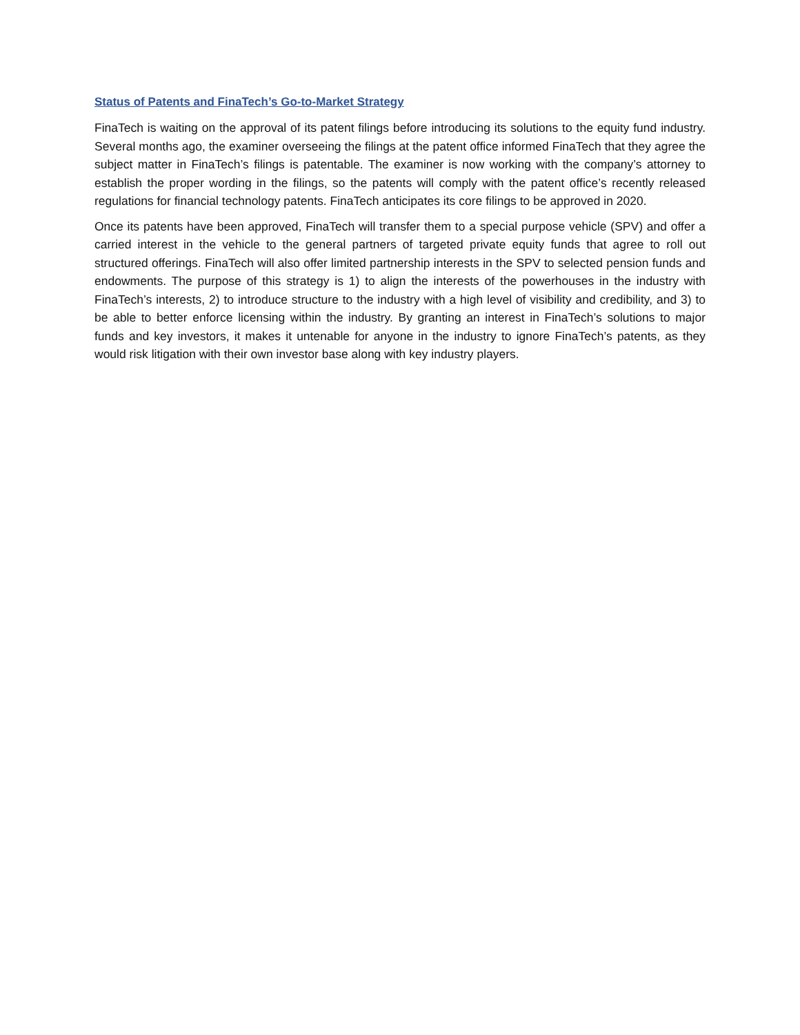Status of Patents and FinaTech’s Go-to-Market Strategy
FinaTech is waiting on the approval of its patent filings before introducing its solutions to the equity fund industry. Several months ago, the examiner overseeing the filings at the patent office informed FinaTech that they agree the subject matter in FinaTech’s filings is patentable. The examiner is now working with the company’s attorney to establish the proper wording in the filings, so the patents will comply with the patent office’s recently released regulations for financial technology patents. FinaTech anticipates its core filings to be approved in 2020.
Once its patents have been approved, FinaTech will transfer them to a special purpose vehicle (SPV) and offer a carried interest in the vehicle to the general partners of targeted private equity funds that agree to roll out structured offerings. FinaTech will also offer limited partnership interests in the SPV to selected pension funds and endowments. The purpose of this strategy is 1) to align the interests of the powerhouses in the industry with FinaTech’s interests, 2) to introduce structure to the industry with a high level of visibility and credibility, and 3) to be able to better enforce licensing within the industry. By granting an interest in FinaTech’s solutions to major funds and key investors, it makes it untenable for anyone in the industry to ignore FinaTech’s patents, as they would risk litigation with their own investor base along with key industry players.